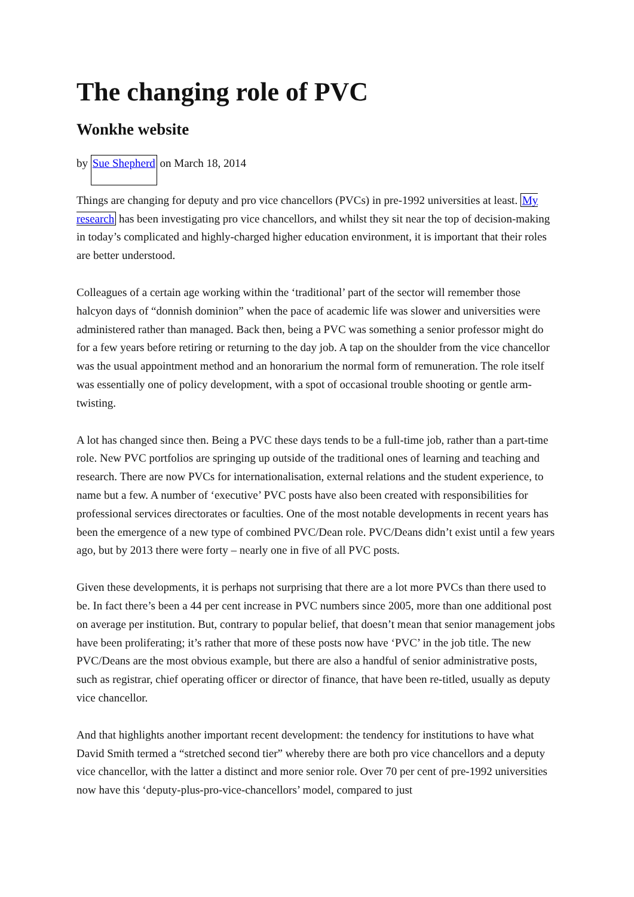The changing role of PVC
Wonkhe website
by Sue Shepherd on March 18, 2014
Things are changing for deputy and pro vice chancellors (PVCs) in pre-1992 universities at least. My research has been investigating pro vice chancellors, and whilst they sit near the top of decision-making in today’s complicated and highly-charged higher education environment, it is important that their roles are better understood.
Colleagues of a certain age working within the ‘traditional’ part of the sector will remember those halcyon days of “donnish dominion” when the pace of academic life was slower and universities were administered rather than managed. Back then, being a PVC was something a senior professor might do for a few years before retiring or returning to the day job. A tap on the shoulder from the vice chancellor was the usual appointment method and an honorarium the normal form of remuneration. The role itself was essentially one of policy development, with a spot of occasional trouble shooting or gentle arm-twisting.
A lot has changed since then. Being a PVC these days tends to be a full-time job, rather than a part-time role. New PVC portfolios are springing up outside of the traditional ones of learning and teaching and research. There are now PVCs for internationalisation, external relations and the student experience, to name but a few. A number of ‘executive’ PVC posts have also been created with responsibilities for professional services directorates or faculties. One of the most notable developments in recent years has been the emergence of a new type of combined PVC/Dean role. PVC/Deans didn’t exist until a few years ago, but by 2013 there were forty – nearly one in five of all PVC posts.
Given these developments, it is perhaps not surprising that there are a lot more PVCs than there used to be. In fact there’s been a 44 per cent increase in PVC numbers since 2005, more than one additional post on average per institution. But, contrary to popular belief, that doesn’t mean that senior management jobs have been proliferating; it’s rather that more of these posts now have ‘PVC’ in the job title. The new PVC/Deans are the most obvious example, but there are also a handful of senior administrative posts, such as registrar, chief operating officer or director of finance, that have been re-titled, usually as deputy vice chancellor.
And that highlights another important recent development: the tendency for institutions to have what David Smith termed a “stretched second tier” whereby there are both pro vice chancellors and a deputy vice chancellor, with the latter a distinct and more senior role. Over 70 per cent of pre-1992 universities now have this ‘deputy-plus-pro-vice-chancellors’ model, compared to just